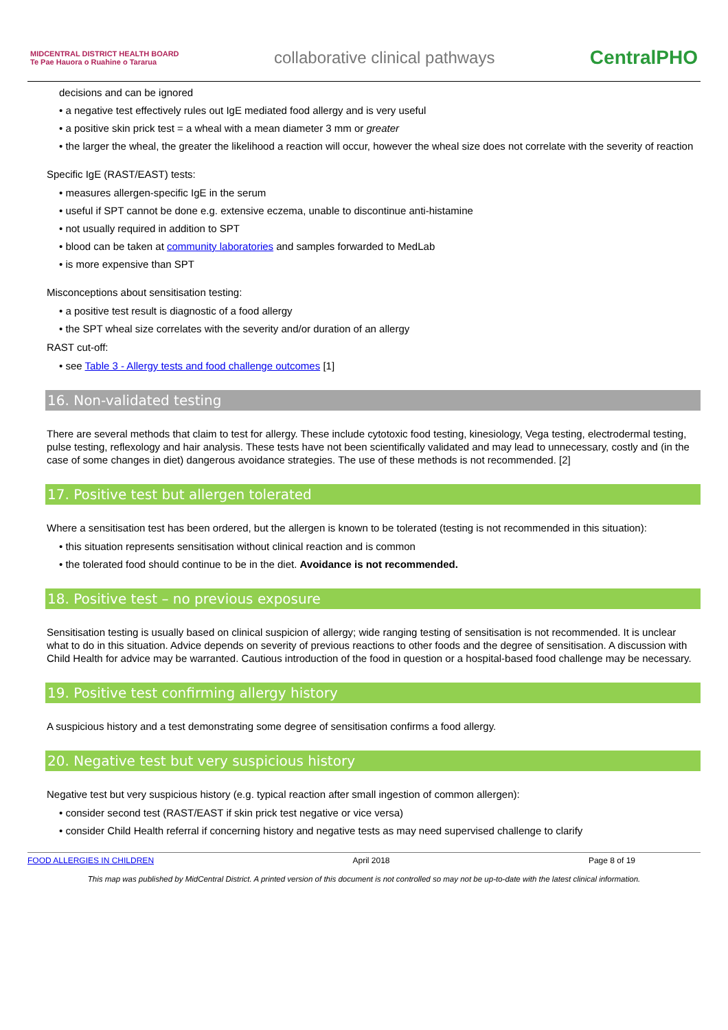MIDCENTRAL DISTRICT HEALTH BOARD
Te Pae Hauora o Ruahine o Tararua collaborative clinical pathways CentralPHO
decisions and can be ignored
• a negative test effectively rules out IgE mediated food allergy and is very useful
• a positive skin prick test = a wheal with a mean diameter 3 mm or greater
• the larger the wheal, the greater the likelihood a reaction will occur, however the wheal size does not correlate with the severity of reaction
Specific IgE (RAST/EAST) tests:
• measures allergen-specific IgE in the serum
• useful if SPT cannot be done e.g. extensive eczema, unable to discontinue anti-histamine
• not usually required in addition to SPT
• blood can be taken at community laboratories and samples forwarded to MedLab
• is more expensive than SPT
Misconceptions about sensitisation testing:
• a positive test result is diagnostic of a food allergy
• the SPT wheal size correlates with the severity and/or duration of an allergy
RAST cut-off:
• see Table 3 - Allergy tests and food challenge outcomes [1]
16. Non-validated testing
There are several methods that claim to test for allergy. These include cytotoxic food testing, kinesiology, Vega testing, electrodermal testing, pulse testing, reflexology and hair analysis. These tests have not been scientifically validated and may lead to unnecessary, costly and (in the case of some changes in diet) dangerous avoidance strategies. The use of these methods is not recommended. [2]
17. Positive test but allergen tolerated
Where a sensitisation test has been ordered, but the allergen is known to be tolerated (testing is not recommended in this situation):
• this situation represents sensitisation without clinical reaction and is common
• the tolerated food should continue to be in the diet. Avoidance is not recommended.
18. Positive test – no previous exposure
Sensitisation testing is usually based on clinical suspicion of allergy; wide ranging testing of sensitisation is not recommended. It is unclear what to do in this situation. Advice depends on severity of previous reactions to other foods and the degree of sensitisation. A discussion with Child Health for advice may be warranted. Cautious introduction of the food in question or a hospital-based food challenge may be necessary.
19. Positive test confirming allergy history
A suspicious history and a test demonstrating some degree of sensitisation confirms a food allergy.
20. Negative test but very suspicious history
Negative test but very suspicious history (e.g. typical reaction after small ingestion of common allergen):
• consider second test (RAST/EAST if skin prick test negative or vice versa)
• consider Child Health referral if concerning history and negative tests as may need supervised challenge to clarify
FOOD ALLERGIES IN CHILDREN April 2018 Page 8 of 19
This map was published by MidCentral District. A printed version of this document is not controlled so may not be up-to-date with the latest clinical information.